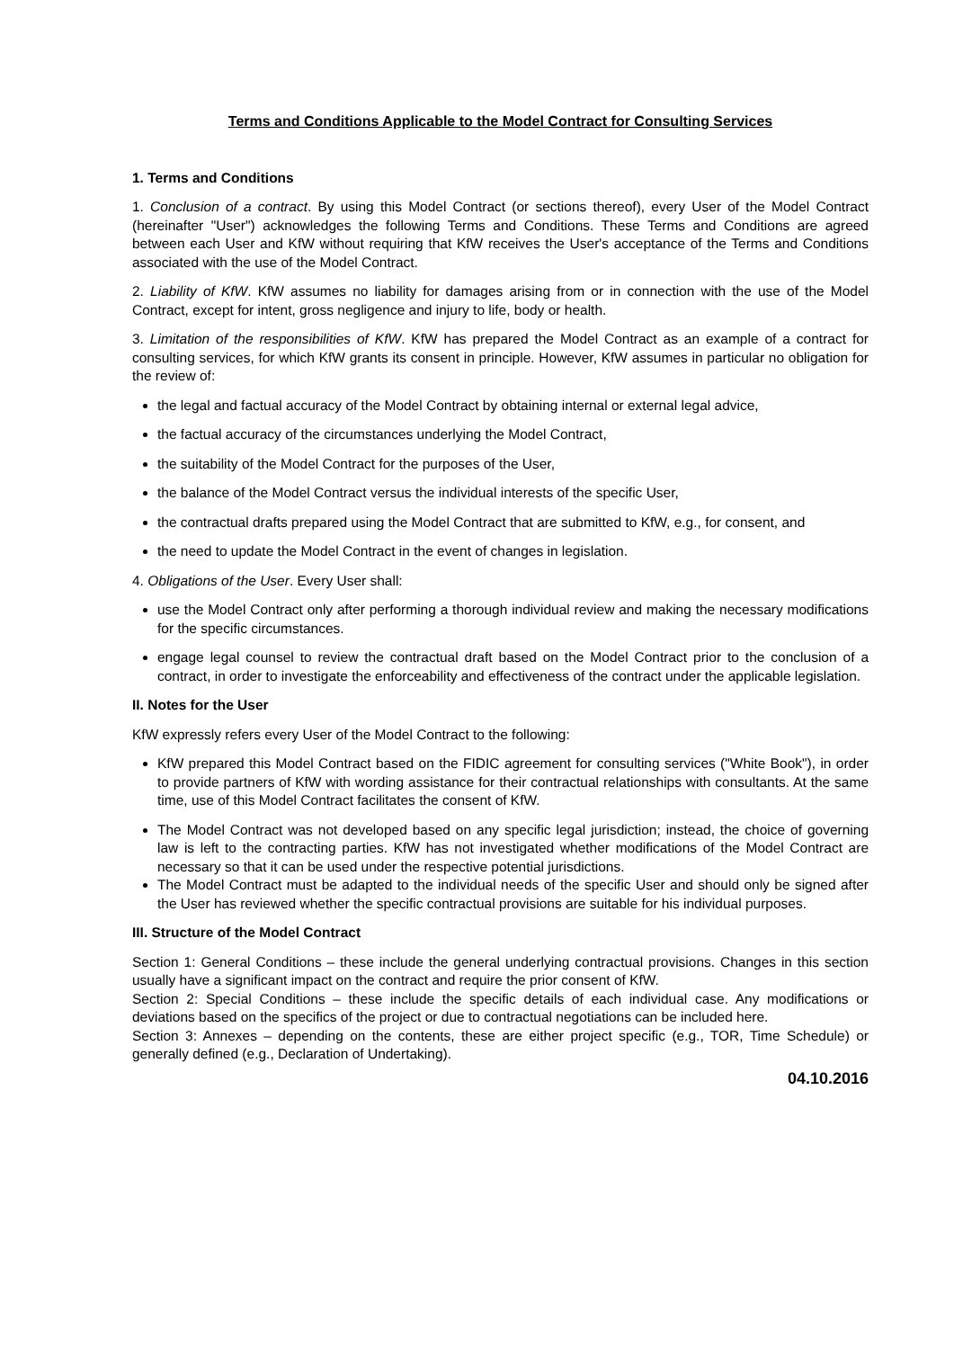Terms and Conditions Applicable to the Model Contract for Consulting Services
1. Terms and Conditions
1. Conclusion of a contract. By using this Model Contract (or sections thereof), every User of the Model Contract (hereinafter "User") acknowledges the following Terms and Conditions. These Terms and Conditions are agreed between each User and KfW without requiring that KfW receives the User's acceptance of the Terms and Conditions associated with the use of the Model Contract.
2. Liability of KfW. KfW assumes no liability for damages arising from or in connection with the use of the Model Contract, except for intent, gross negligence and injury to life, body or health.
3. Limitation of the responsibilities of KfW. KfW has prepared the Model Contract as an example of a contract for consulting services, for which KfW grants its consent in principle. However, KfW assumes in particular no obligation for the review of:
the legal and factual accuracy of the Model Contract by obtaining internal or external legal advice,
the factual accuracy of the circumstances underlying the Model Contract,
the suitability of the Model Contract for the purposes of the User,
the balance of the Model Contract versus the individual interests of the specific User,
the contractual drafts prepared using the Model Contract that are submitted to KfW, e.g., for consent, and
the need to update the Model Contract in the event of changes in legislation.
4. Obligations of the User. Every User shall:
use the Model Contract only after performing a thorough individual review and making the necessary modifications for the specific circumstances.
engage legal counsel to review the contractual draft based on the Model Contract prior to the conclusion of a contract, in order to investigate the enforceability and effectiveness of the contract under the applicable legislation.
II. Notes for the User
KfW expressly refers every User of the Model Contract to the following:
KfW prepared this Model Contract based on the FIDIC agreement for consulting services ("White Book"), in order to provide partners of KfW with wording assistance for their contractual relationships with consultants. At the same time, use of this Model Contract facilitates the consent of KfW.
The Model Contract was not developed based on any specific legal jurisdiction; instead, the choice of governing law is left to the contracting parties. KfW has not investigated whether modifications of the Model Contract are necessary so that it can be used under the respective potential jurisdictions.
The Model Contract must be adapted to the individual needs of the specific User and should only be signed after the User has reviewed whether the specific contractual provisions are suitable for his individual purposes.
III. Structure of the Model Contract
Section 1: General Conditions – these include the general underlying contractual provisions. Changes in this section usually have a significant impact on the contract and require the prior consent of KfW.
Section 2: Special Conditions – these include the specific details of each individual case. Any modifications or deviations based on the specifics of the project or due to contractual negotiations can be included here.
Section 3: Annexes – depending on the contents, these are either project specific (e.g., TOR, Time Schedule) or generally defined (e.g., Declaration of Undertaking).
04.10.2016